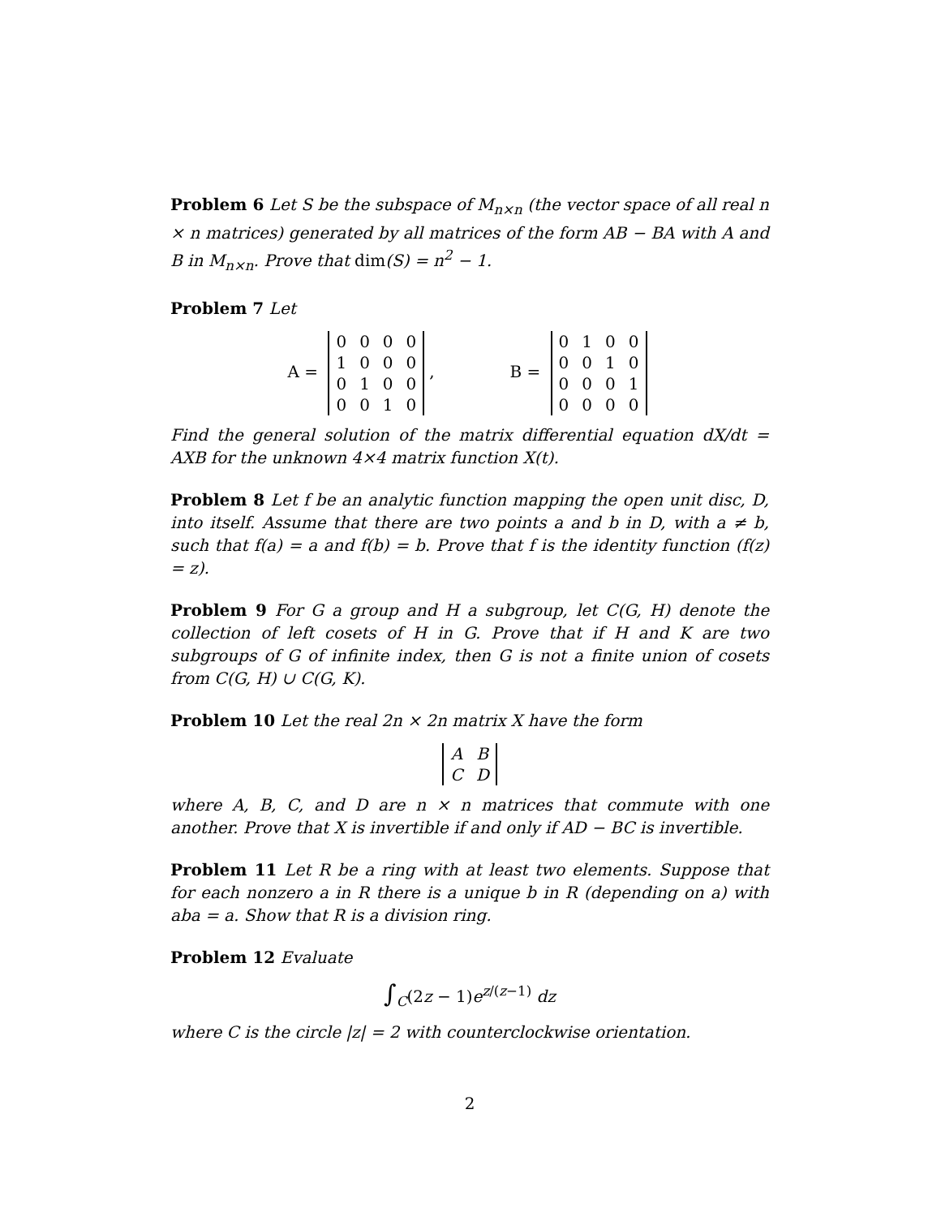Problem 6 Let S be the subspace of M<sub>n×n</sub> (the vector space of all real n × n matrices) generated by all matrices of the form AB − BA with A and B in M<sub>n×n</sub>. Prove that dim(S) = n<sup>2</sup> − 1.
Problem 7 Let
A =
| 0 | 0 | 0 | 0 |
| 1 | 0 | 0 | 0 |
| 0 | 1 | 0 | 0 |
| 0 | 0 | 1 | 0 |
, B =
| 0 | 1 | 0 | 0 |
| 0 | 0 | 1 | 0 |
| 0 | 0 | 0 | 1 |
| 0 | 0 | 0 | 0 |
Find the general solution of the matrix differential equation dX/dt = AXB for the unknown 4×4 matrix function X(t).
Problem 8 Let f be an analytic function mapping the open unit disc, D, into itself. Assume that there are two points a and b in D, with a ≠ b, such that f(a) = a and f(b) = b. Prove that f is the identity function (f(z) = z).
Problem 9 For G a group and H a subgroup, let C(G, H) denote the collection of left cosets of H in G. Prove that if H and K are two subgroups of G of infinite index, then G is not a finite union of cosets from C(G, H) ∪ C(G, K).
Problem 10 Let the real 2n × 2n matrix X have the form
| A | B |
| C | D |
where A, B, C, and D are n × n matrices that commute with one another. Prove that X is invertible if and only if AD − BC is invertible.
Problem 11 Let R be a ring with at least two elements. Suppose that for each nonzero a in R there is a unique b in R (depending on a) with aba = a. Show that R is a division ring.
Problem 12 Evaluate
∫<sub>C</sub>(2z − 1)e<sup>z/(z−1)</sup> dz
where C is the circle |z| = 2 with counterclockwise orientation.
2